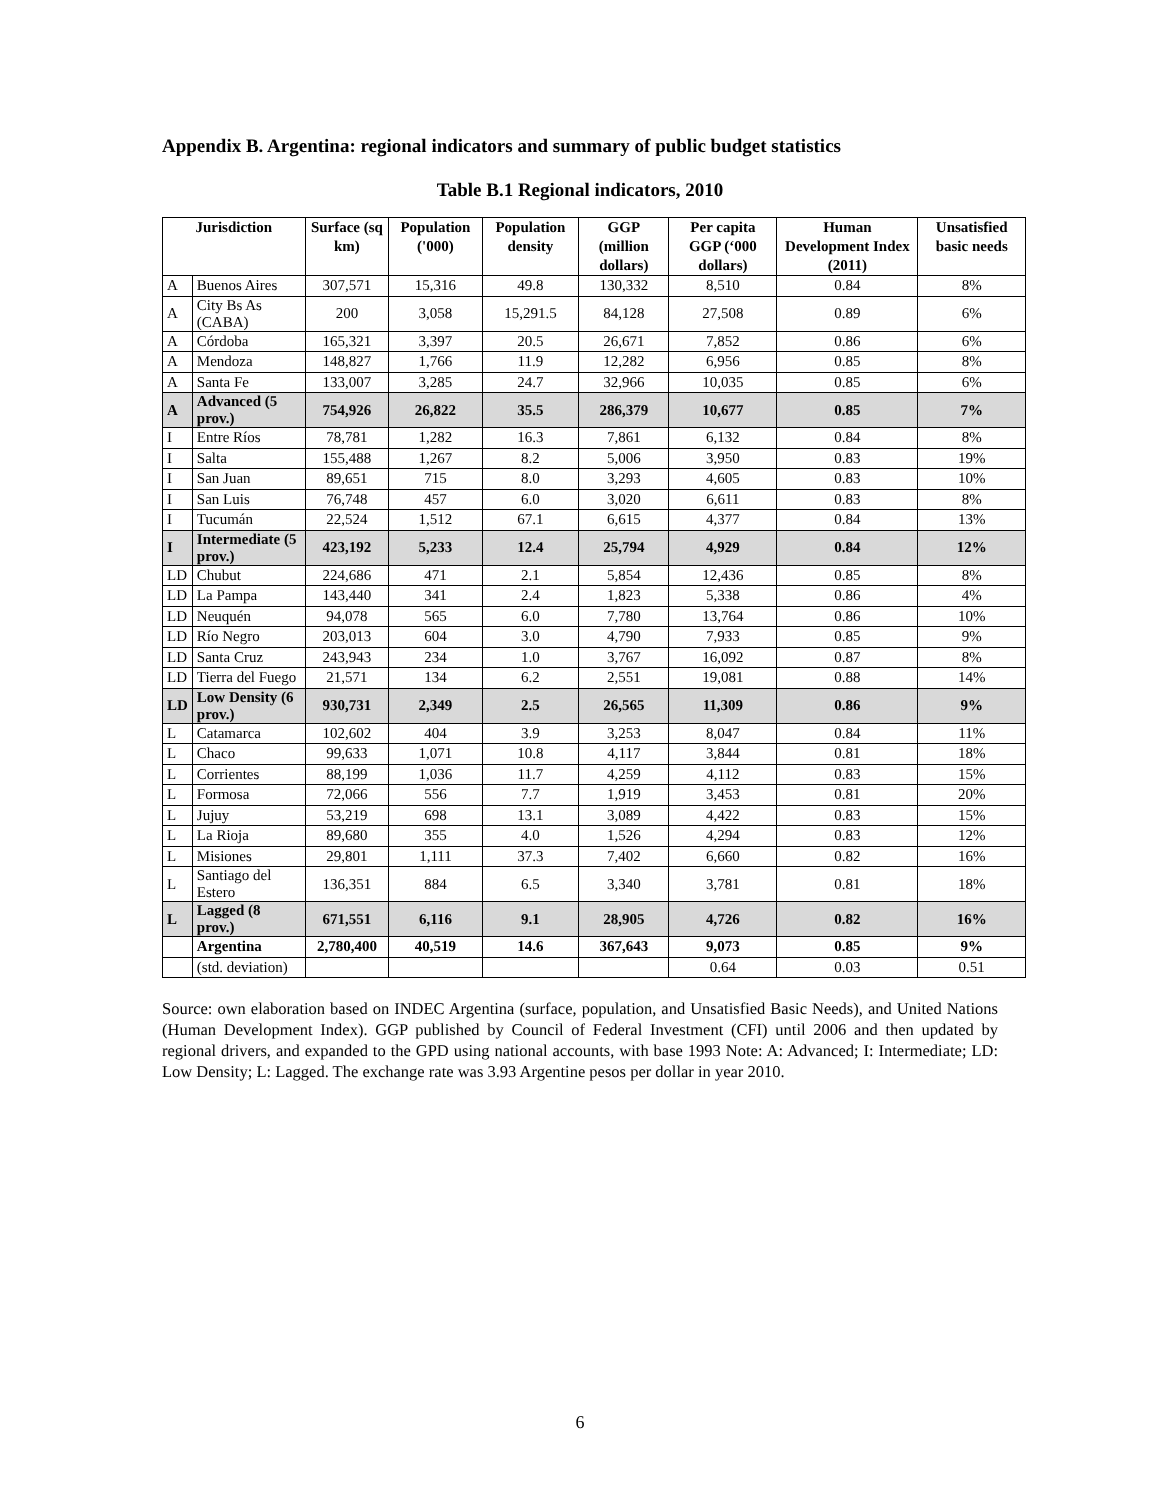Appendix B. Argentina: regional indicators and summary of public budget statistics
Table B.1 Regional indicators, 2010
| Jurisdiction | | Surface (sq km) | Population ('000) | Population density | GGP (million dollars) | Per capita GGP (‘000 dollars) | Human Development Index (2011) | Unsatisfied basic needs |
| --- | --- | --- | --- | --- | --- | --- | --- | --- |
| A | Buenos Aires | 307,571 | 15,316 | 49.8 | 130,332 | 8,510 | 0.84 | 8% |
| A | City Bs As (CABA) | 200 | 3,058 | 15,291.5 | 84,128 | 27,508 | 0.89 | 6% |
| A | Córdoba | 165,321 | 3,397 | 20.5 | 26,671 | 7,852 | 0.86 | 6% |
| A | Mendoza | 148,827 | 1,766 | 11.9 | 12,282 | 6,956 | 0.85 | 8% |
| A | Santa Fe | 133,007 | 3,285 | 24.7 | 32,966 | 10,035 | 0.85 | 6% |
| A | Advanced (5 prov.) | 754,926 | 26,822 | 35.5 | 286,379 | 10,677 | 0.85 | 7% |
| I | Entre Ríos | 78,781 | 1,282 | 16.3 | 7,861 | 6,132 | 0.84 | 8% |
| I | Salta | 155,488 | 1,267 | 8.2 | 5,006 | 3,950 | 0.83 | 19% |
| I | San Juan | 89,651 | 715 | 8.0 | 3,293 | 4,605 | 0.83 | 10% |
| I | San Luis | 76,748 | 457 | 6.0 | 3,020 | 6,611 | 0.83 | 8% |
| I | Tucumán | 22,524 | 1,512 | 67.1 | 6,615 | 4,377 | 0.84 | 13% |
| I | Intermediate (5 prov.) | 423,192 | 5,233 | 12.4 | 25,794 | 4,929 | 0.84 | 12% |
| LD | Chubut | 224,686 | 471 | 2.1 | 5,854 | 12,436 | 0.85 | 8% |
| LD | La Pampa | 143,440 | 341 | 2.4 | 1,823 | 5,338 | 0.86 | 4% |
| LD | Neuquén | 94,078 | 565 | 6.0 | 7,780 | 13,764 | 0.86 | 10% |
| LD | Río Negro | 203,013 | 604 | 3.0 | 4,790 | 7,933 | 0.85 | 9% |
| LD | Santa Cruz | 243,943 | 234 | 1.0 | 3,767 | 16,092 | 0.87 | 8% |
| LD | Tierra del Fuego | 21,571 | 134 | 6.2 | 2,551 | 19,081 | 0.88 | 14% |
| LD | Low Density (6 prov.) | 930,731 | 2,349 | 2.5 | 26,565 | 11,309 | 0.86 | 9% |
| L | Catamarca | 102,602 | 404 | 3.9 | 3,253 | 8,047 | 0.84 | 11% |
| L | Chaco | 99,633 | 1,071 | 10.8 | 4,117 | 3,844 | 0.81 | 18% |
| L | Corrientes | 88,199 | 1,036 | 11.7 | 4,259 | 4,112 | 0.83 | 15% |
| L | Formosa | 72,066 | 556 | 7.7 | 1,919 | 3,453 | 0.81 | 20% |
| L | Jujuy | 53,219 | 698 | 13.1 | 3,089 | 4,422 | 0.83 | 15% |
| L | La Rioja | 89,680 | 355 | 4.0 | 1,526 | 4,294 | 0.83 | 12% |
| L | Misiones | 29,801 | 1,111 | 37.3 | 7,402 | 6,660 | 0.82 | 16% |
| L | Santiago del Estero | 136,351 | 884 | 6.5 | 3,340 | 3,781 | 0.81 | 18% |
| L | Lagged (8 prov.) | 671,551 | 6,116 | 9.1 | 28,905 | 4,726 | 0.82 | 16% |
| | Argentina | 2,780,400 | 40,519 | 14.6 | 367,643 | 9,073 | 0.85 | 9% |
| | (std. deviation) | | | | | 0.64 | 0.03 | 0.51 |
Source: own elaboration based on INDEC Argentina (surface, population, and Unsatisfied Basic Needs), and United Nations (Human Development Index). GGP published by Council of Federal Investment (CFI) until 2006 and then updated by regional drivers, and expanded to the GPD using national accounts, with base 1993 Note: A: Advanced; I: Intermediate; LD: Low Density; L: Lagged. The exchange rate was 3.93 Argentine pesos per dollar in year 2010.
6